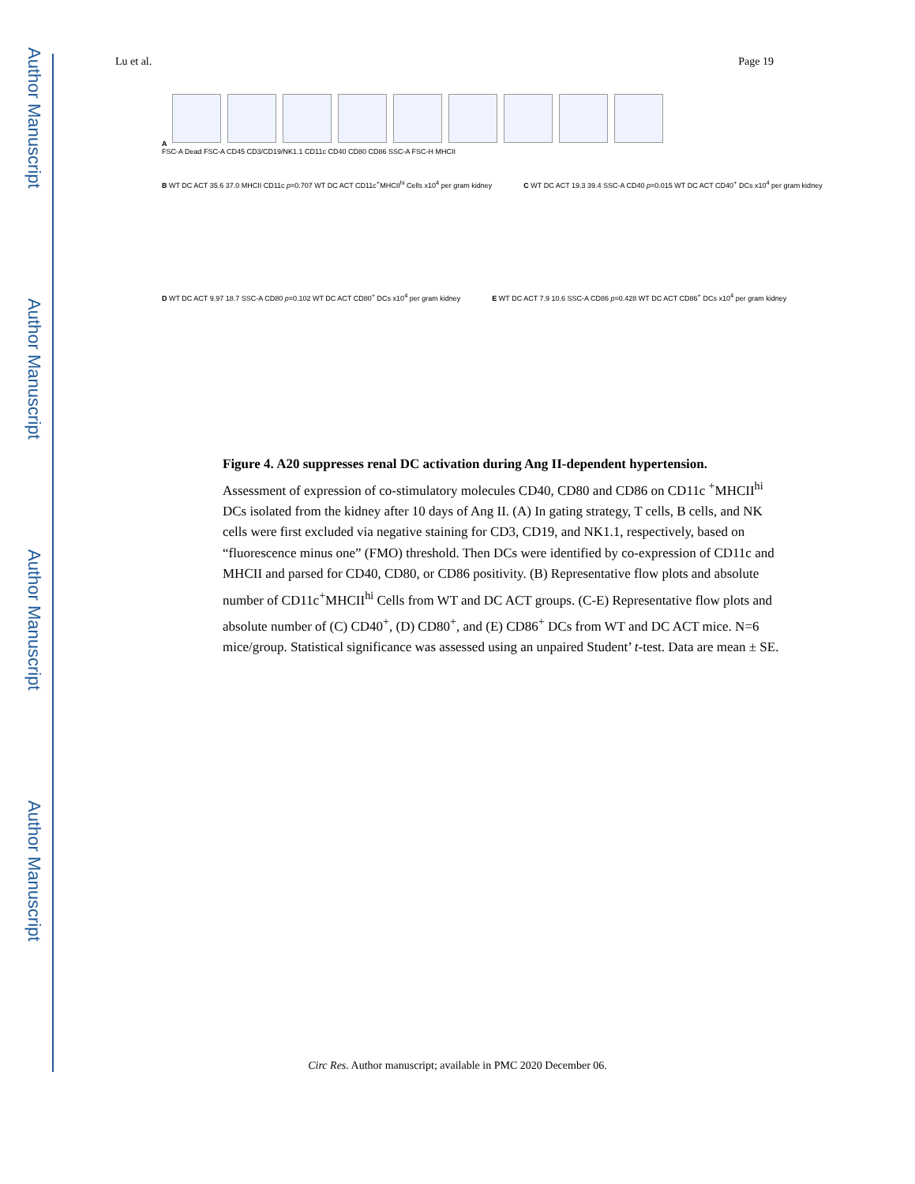Author Manuscript
Author Manuscript
Author Manuscript
Author Manuscript
Lu et al. Page 19
A
FSC-A Dead FSC-A CD45 CD3/CD19/NK1.1 CD11c CD40 CD80 CD86 SSC-A FSC-H MHCII
B WT DC ACT 35.6 37.0 MHCII CD11c p=0.707 WT DC ACT CD11c<sup>+</sup>MHCII<sup>hi</sup> Cells x10<sup>4</sup> per gram kidney
C WT DC ACT 19.3 39.4 SSC-A CD40 p=0.015 WT DC ACT CD40<sup>+</sup> DCs x10<sup>4</sup> per gram kidney
D WT DC ACT 9.97 18.7 SSC-A CD80 p=0.102 WT DC ACT CD80<sup>+</sup> DCs x10<sup>4</sup> per gram kidney
E WT DC ACT 7.9 10.6 SSC-A CD86 p=0.428 WT DC ACT CD86<sup>+</sup> DCs x10<sup>4</sup> per gram kidney
Figure 4. A20 suppresses renal DC activation during Ang II-dependent hypertension.
Assessment of expression of co-stimulatory molecules CD40, CD80 and CD86 on CD11c <sup>+</sup>MHCII<sup>hi</sup> DCs isolated from the kidney after 10 days of Ang II. (A) In gating strategy, T cells, B cells, and NK cells were first excluded via negative staining for CD3, CD19, and NK1.1, respectively, based on “fluorescence minus one” (FMO) threshold. Then DCs were identified by co-expression of CD11c and MHCII and parsed for CD40, CD80, or CD86 positivity. (B) Representative flow plots and absolute number of CD11c<sup>+</sup>MHCII<sup>hi</sup> Cells from WT and DC ACT groups. (C-E) Representative flow plots and absolute number of (C) CD40<sup>+</sup>, (D) CD80<sup>+</sup>, and (E) CD86<sup>+</sup> DCs from WT and DC ACT mice. N=6 mice/group. Statistical significance was assessed using an unpaired Student’ t-test. Data are mean ± SE.
Circ Res. Author manuscript; available in PMC 2020 December 06.